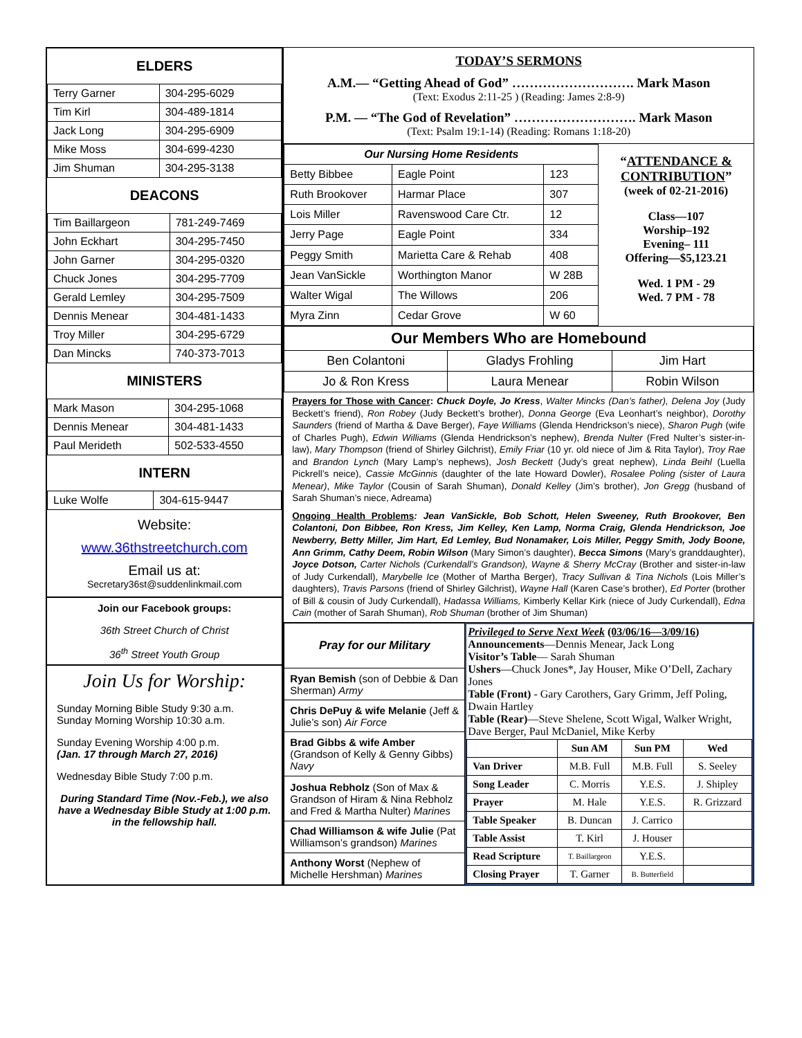ELDERS
| Terry Garner | 304-295-6029 |
| Tim Kirl | 304-489-1814 |
| Jack Long | 304-295-6909 |
| Mike Moss | 304-699-4230 |
| Jim Shuman | 304-295-3138 |
DEACONS
| Tim Baillargeon | 781-249-7469 |
| John Eckhart | 304-295-7450 |
| John Garner | 304-295-0320 |
| Chuck Jones | 304-295-7709 |
| Gerald Lemley | 304-295-7509 |
| Dennis Menear | 304-481-1433 |
| Troy Miller | 304-295-6729 |
| Dan Mincks | 740-373-7013 |
MINISTERS
| Mark Mason | 304-295-1068 |
| Dennis Menear | 304-481-1433 |
| Paul Merideth | 502-533-4550 |
INTERN
| Luke Wolfe | 304-615-9447 |
Website:
www.36thstreetchurch.com
Email us at:
Secretary36st@suddenlinkmail.com
Join our Facebook groups:
36th Street Church of Christ
36<sup>th</sup> Street Youth Group
Join Us for Worship:
Sunday Morning Bible Study 9:30 a.m.
Sunday Morning Worship 10:30 a.m.
Sunday Evening Worship 4:00 p.m.
(Jan. 17 through March 27, 2016)
Wednesday Bible Study 7:00 p.m.
During Standard Time (Nov.-Feb.), we also have a Wednesday Bible Study at 1:00 p.m. in the fellowship hall.
TODAY’S SERMONS
A.M.— “Getting Ahead of God” ………………………. Mark Mason
(Text: Exodus 2:11-25 ) (Reading: James 2:8-9)
P.M. — “The God of Revelation” ………………………. Mark Mason
(Text: Psalm 19:1-14) (Reading: Romans 1:18-20)
| Our Nursing Home Residents | | |
| --- | --- | --- |
| Betty Bibbee | Eagle Point | 123 |
| Ruth Brookover | Harmar Place | 307 |
| Lois Miller | Ravenswood Care Ctr. | 12 |
| Jerry Page | Eagle Point | 334 |
| Peggy Smith | Marietta Care & Rehab | 408 |
| Jean VanSickle | Worthington Manor | W 28B |
| Walter Wigal | The Willows | 206 |
| Myra Zinn | Cedar Grove | W 60 |
“ATTENDANCE & CONTRIBUTION”
(week of 02-21-2016)
Class—107
Worship–192
Evening– 111
Offering—$5,123.21
Wed. 1 PM - 29
Wed. 7 PM - 78
| Our Members Who are Homebound | | |
| --- | --- | --- |
| Ben Colantoni | Gladys Frohling | Jim Hart |
| Jo & Ron Kress | Laura Menear | Robin Wilson |
Prayers for Those with Cancer: Chuck Doyle, Jo Kress, Walter Mincks (Dan’s father), Delena Joy (Judy Beckett’s friend), Ron Robey (Judy Beckett’s brother), Donna George (Eva Leonhart’s neighbor), Dorothy Saunders (friend of Martha & Dave Berger), Faye Williams (Glenda Hendrickson’s niece), Sharon Pugh (wife of Charles Pugh), Edwin Williams (Glenda Hendrickson’s nephew), Brenda Nulter (Fred Nulter’s sister-in-law), Mary Thompson (friend of Shirley Gilchrist), Emily Friar (10 yr. old niece of Jim & Rita Taylor), Troy Rae and Brandon Lynch (Mary Lamp’s nephews), Josh Beckett (Judy’s great nephew), Linda Beihl (Luella Pickrell’s neice), Cassie McGinnis (daughter of the late Howard Dowler), Rosalee Poling (sister of Laura Menear), Mike Taylor (Cousin of Sarah Shuman), Donald Kelley (Jim’s brother), Jon Gregg (husband of Sarah Shuman’s niece, Adreama)
Ongoing Health Problems: Jean VanSickle, Bob Schott, Helen Sweeney, Ruth Brookover, Ben Colantoni, Don Bibbee, Ron Kress, Jim Kelley, Ken Lamp, Norma Craig, Glenda Hendrickson, Joe Newberry, Betty Miller, Jim Hart, Ed Lemley, Bud Nonamaker, Lois Miller, Peggy Smith, Jody Boone, Ann Grimm, Cathy Deem, Robin Wilson (Mary Simon’s daughter), Becca Simons (Mary’s granddaughter), Joyce Dotson, Carter Nichols (Curkendall’s Grandson), Wayne & Sherry McCray (Brother and sister-in-law of Judy Curkendall), Marybelle Ice (Mother of Martha Berger), Tracy Sullivan & Tina Nichols (Lois Miller’s daughters), Travis Parsons (friend of Shirley Gilchrist), Wayne Hall (Karen Case’s brother), Ed Porter (brother of Bill & cousin of Judy Curkendall), Hadassa Williams, Kimberly Kellar Kirk (niece of Judy Curkendall), Edna Cain (mother of Sarah Shuman), Rob Shuman (brother of Jim Shuman)
| Pray for our Military |
| --- |
| Ryan Bemish (son of Debbie & Dan Sherman) Army |
| Chris DePuy & wife Melanie (Jeff & Julie’s son) Air Force |
| Brad Gibbs & wife Amber (Grandson of Kelly & Genny Gibbs) Navy |
| Joshua Rebholz (Son of Max & Grandson of Hiram & Nina Rebholz and Fred & Martha Nulter) Marines |
| Chad Williamson & wife Julie (Pat Williamson’s grandson) Marines |
| Anthony Worst (Nephew of Michelle Hershman) Marines |
Privileged to Serve Next Week (03/06/16—3/09/16)
Announcements—Dennis Menear, Jack Long
Visitor’s Table— Sarah Shuman
Ushers—Chuck Jones*, Jay Houser, Mike O’Dell, Zachary Jones
Table (Front) - Gary Carothers, Gary Grimm, Jeff Poling, Dwain Hartley
Table (Rear)—Steve Shelene, Scott Wigal, Walker Wright, Dave Berger, Paul McDaniel, Mike Kerby
| | Sun AM | Sun PM | Wed |
| --- | --- | --- | --- |
| Van Driver | M.B. Full | M.B. Full | S. Seeley |
| Song Leader | C. Morris | Y.E.S. | J. Shipley |
| Prayer | M. Hale | Y.E.S. | R. Grizzard |
| Table Speaker | B. Duncan | J. Carrico | |
| Table Assist | T. Kirl | J. Houser | |
| Read Scripture | T. Baillargeon | Y.E.S. | |
| Closing Prayer | T. Garner | B. Butterfield | |